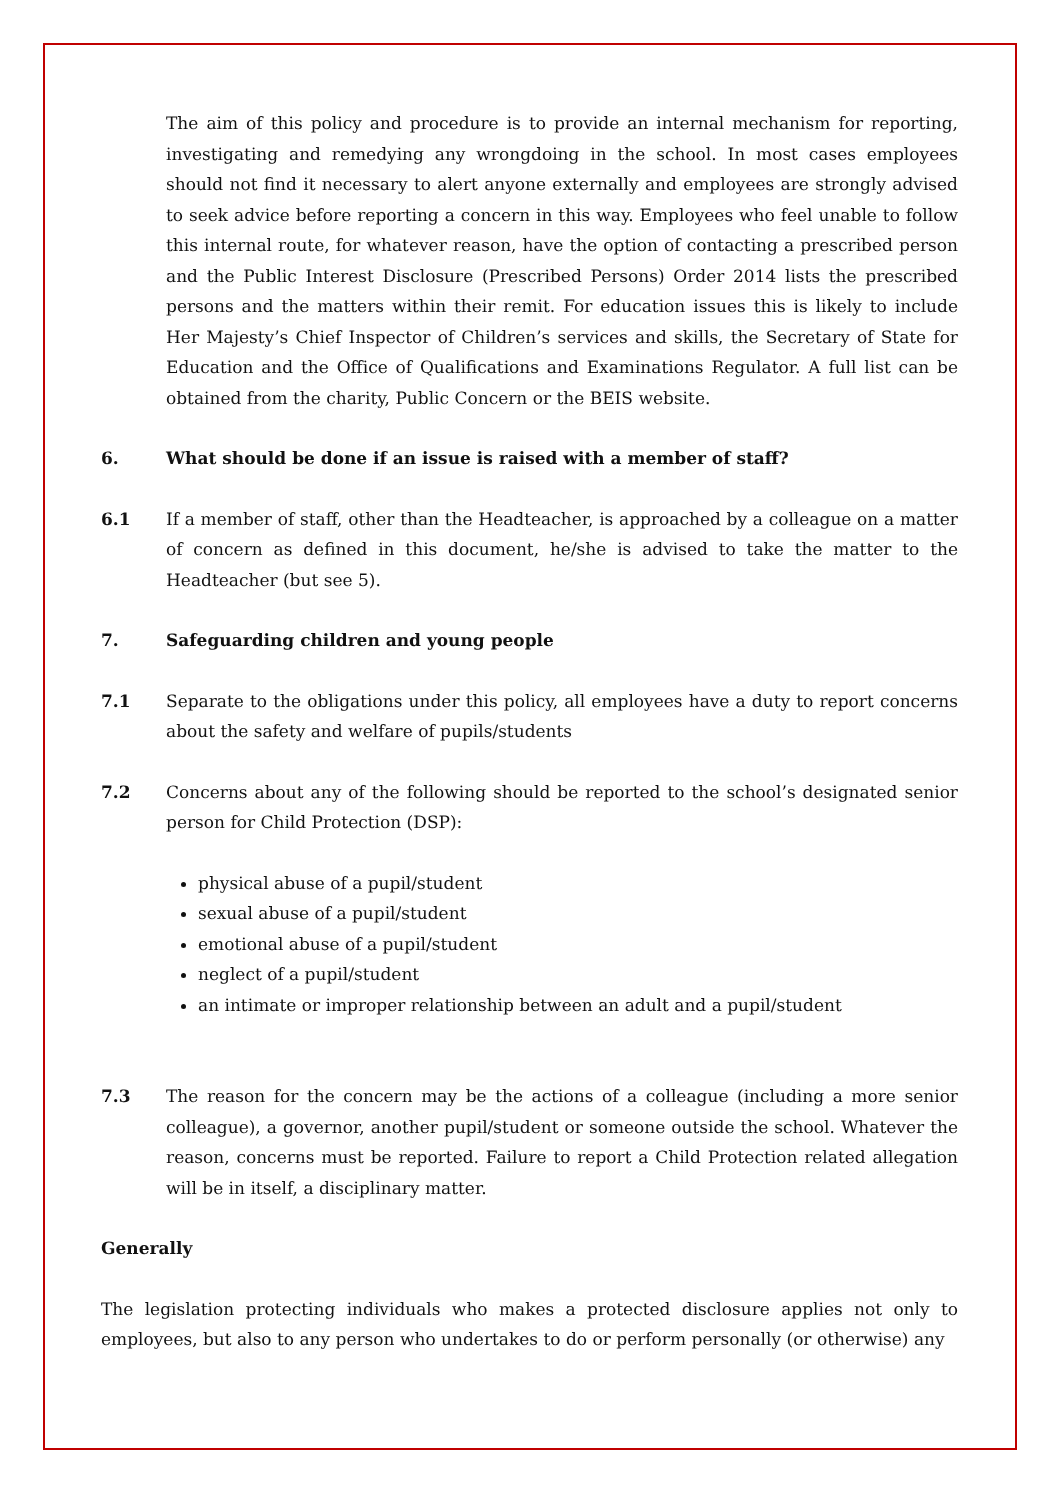The aim of this policy and procedure is to provide an internal mechanism for reporting, investigating and remedying any wrongdoing in the school. In most cases employees should not find it necessary to alert anyone externally and employees are strongly advised to seek advice before reporting a concern in this way. Employees who feel unable to follow this internal route, for whatever reason, have the option of contacting a prescribed person and the Public Interest Disclosure (Prescribed Persons) Order 2014 lists the prescribed persons and the matters within their remit. For education issues this is likely to include Her Majesty’s Chief Inspector of Children’s services and skills, the Secretary of State for Education and the Office of Qualifications and Examinations Regulator. A full list can be obtained from the charity, Public Concern or the BEIS website.
6. What should be done if an issue is raised with a member of staff?
6.1 If a member of staff, other than the Headteacher, is approached by a colleague on a matter of concern as defined in this document, he/she is advised to take the matter to the Headteacher (but see 5).
7. Safeguarding children and young people
7.1 Separate to the obligations under this policy, all employees have a duty to report concerns about the safety and welfare of pupils/students
7.2 Concerns about any of the following should be reported to the school’s designated senior person for Child Protection (DSP):
physical abuse of a pupil/student
sexual abuse of a pupil/student
emotional abuse of a pupil/student
neglect of a pupil/student
an intimate or improper relationship between an adult and a pupil/student
7.3 The reason for the concern may be the actions of a colleague (including a more senior colleague), a governor, another pupil/student or someone outside the school. Whatever the reason, concerns must be reported. Failure to report a Child Protection related allegation will be in itself, a disciplinary matter.
Generally
The legislation protecting individuals who makes a protected disclosure applies not only to employees, but also to any person who undertakes to do or perform personally (or otherwise) any